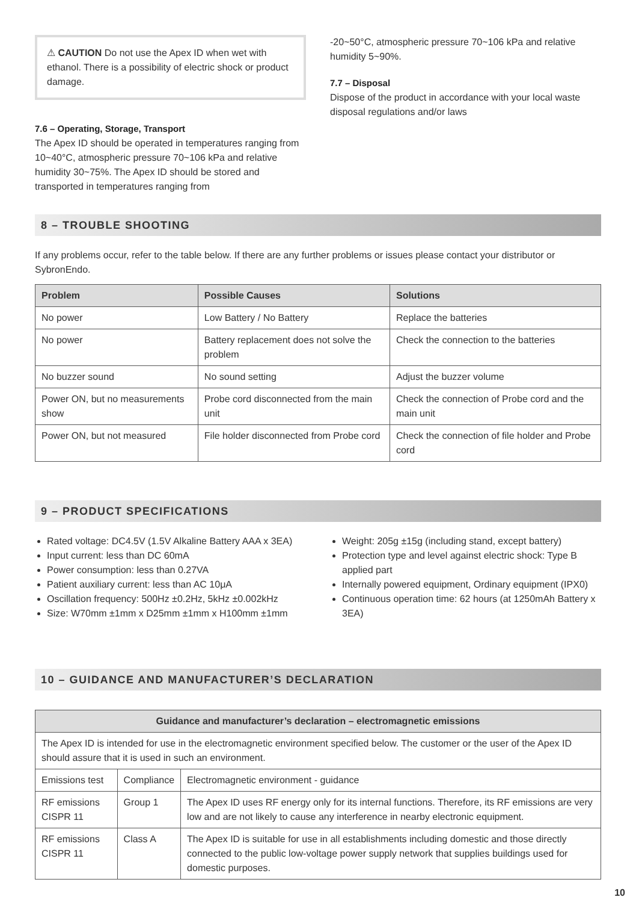⚠ CAUTION Do not use the Apex ID when wet with ethanol. There is a possibility of electric shock or product damage.
7.6 – Operating, Storage, Transport
The Apex ID should be operated in temperatures ranging from 10~40°C, atmospheric pressure 70~106 kPa and relative humidity 30~75%. The Apex ID should be stored and transported in temperatures ranging from
-20~50°C, atmospheric pressure 70~106 kPa and relative humidity 5~90%.
7.7 – Disposal
Dispose of the product in accordance with your local waste disposal regulations and/or laws
8 – TROUBLE SHOOTING
If any problems occur, refer to the table below. If there are any further problems or issues please contact your distributor or SybronEndo.
| Problem | Possible Causes | Solutions |
| --- | --- | --- |
| No power | Low Battery / No Battery | Replace the batteries |
| No power | Battery replacement does not solve the problem | Check the connection to the batteries |
| No buzzer sound | No sound setting | Adjust the buzzer volume |
| Power ON, but no measurements show | Probe cord disconnected from the main unit | Check the connection of Probe cord and the main unit |
| Power ON, but not measured | File holder disconnected from Probe cord | Check the connection of file holder and Probe cord |
9 – PRODUCT SPECIFICATIONS
Rated voltage: DC4.5V (1.5V Alkaline Battery AAA x 3EA)
Input current: less than DC 60mA
Power consumption: less than 0.27VA
Patient auxiliary current: less than AC 10μA
Oscillation frequency: 500Hz ±0.2Hz, 5kHz ±0.002kHz
Size: W70mm ±1mm x D25mm ±1mm x H100mm ±1mm
Weight: 205g ±15g (including stand, except battery)
Protection type and level against electric shock: Type B applied part
Internally powered equipment, Ordinary equipment (IPX0)
Continuous operation time: 62 hours (at 1250mAh Battery x 3EA)
10 – GUIDANCE AND MANUFACTURER’S DECLARATION
| Guidance and manufacturer’s declaration – electromagnetic emissions | | |
| --- | --- | --- |
| The Apex ID is intended for use in the electromagnetic environment specified below. The customer or the user of the Apex ID should assure that it is used in such an environment. | | |
| Emissions test | Compliance | Electromagnetic environment - guidance |
| RF emissions CISPR 11 | Group 1 | The Apex ID uses RF energy only for its internal functions. Therefore, its RF emissions are very low and are not likely to cause any interference in nearby electronic equipment. |
| RF emissions CISPR 11 | Class A | The Apex ID is suitable for use in all establishments including domestic and those directly connected to the public low-voltage power supply network that supplies buildings used for domestic purposes. |
10